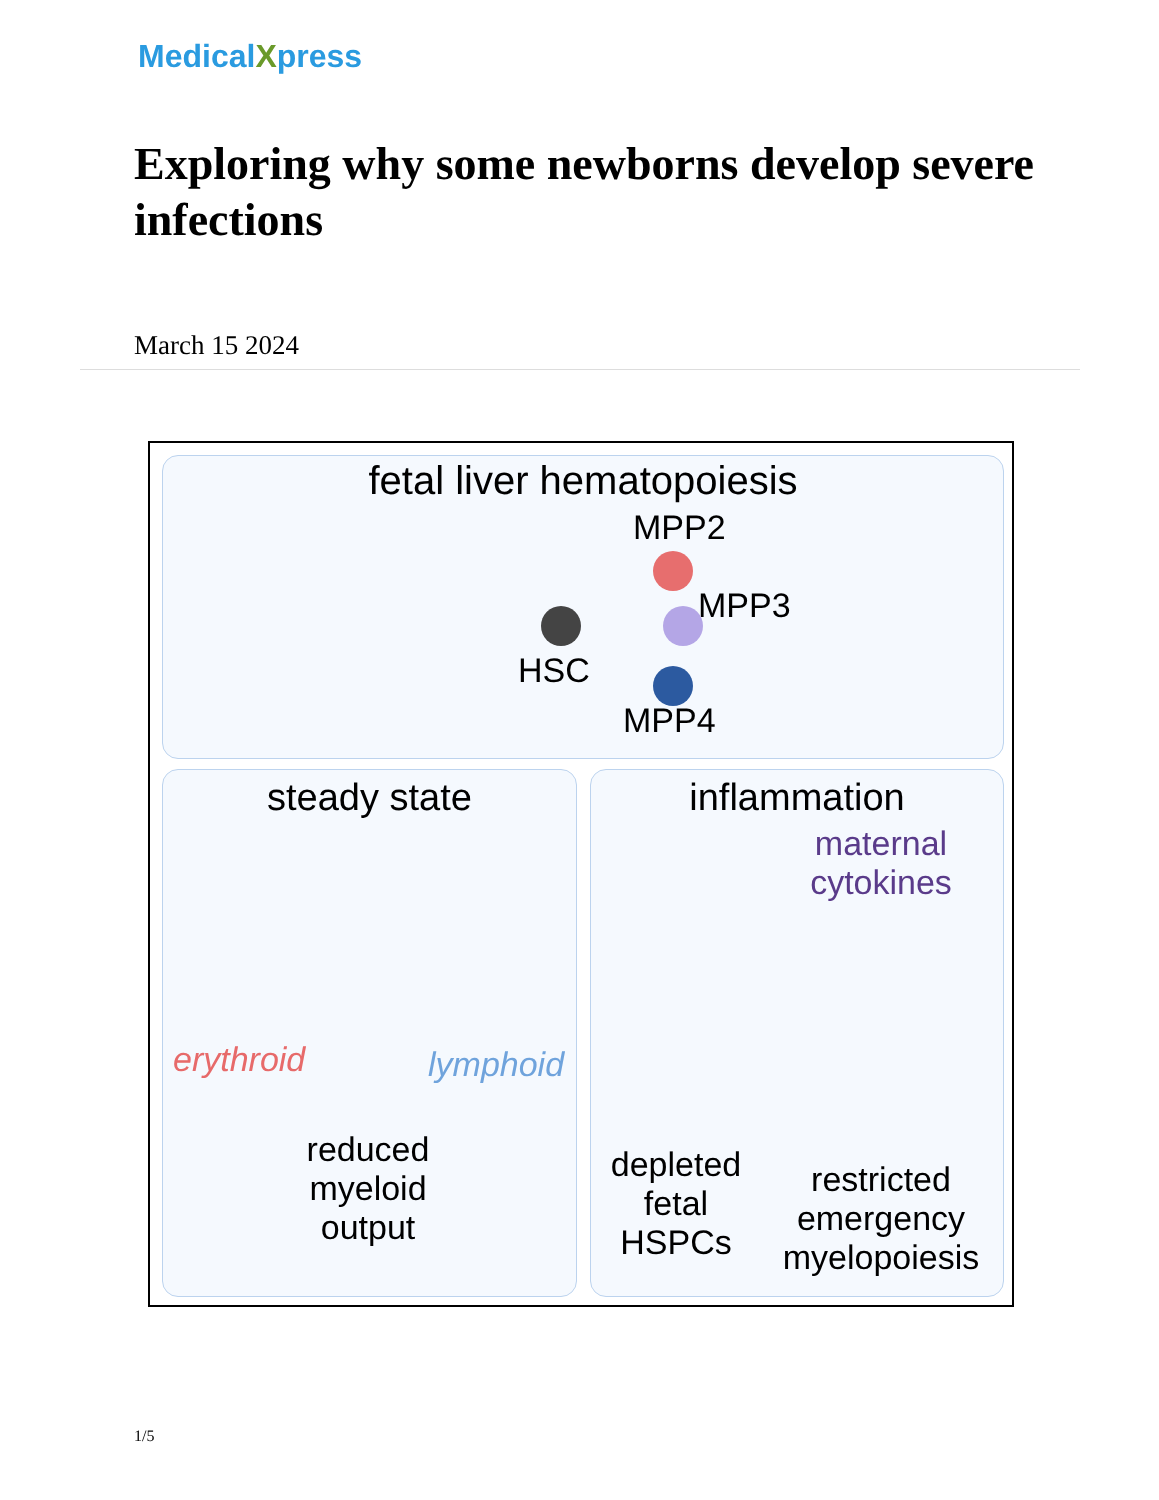MedicalXpress
Exploring why some newborns develop severe infections
March 15 2024
fetal liver hematopoiesis
MPP2
MPP3
HSC
MPP4
steady state
erythroid lymphoid
reduced myeloid output
inflammation
maternal cytokines
depleted fetal HSPCs
restricted emergency myelopoiesis
1/5